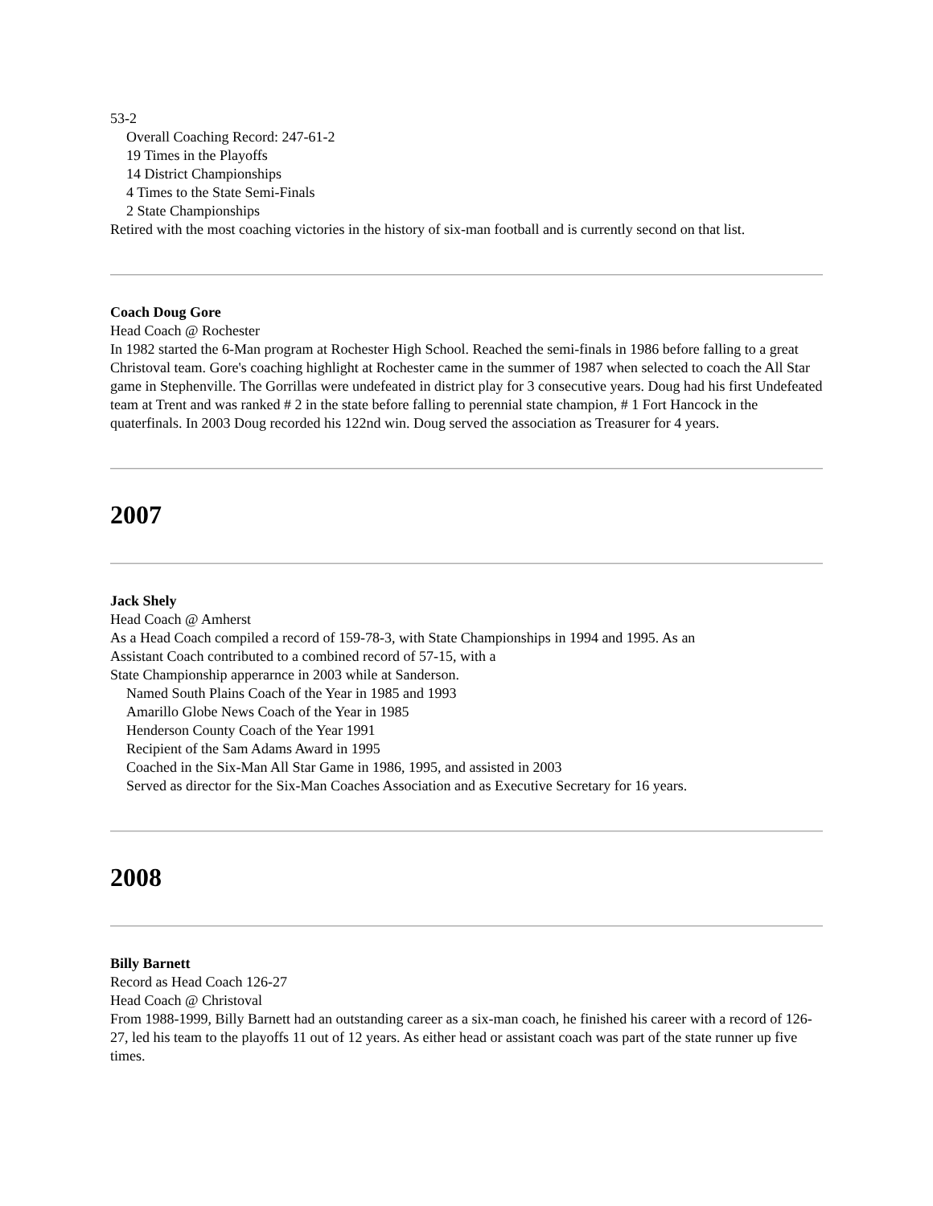53-2
Overall Coaching Record: 247-61-2
19 Times in the Playoffs
14 District Championships
4 Times to the State Semi-Finals
2 State Championships
Retired with the most coaching victories in the history of six-man football and is currently second on that list.
Coach Doug Gore
Head Coach @ Rochester
In 1982 started the 6-Man program at Rochester High School. Reached the semi-finals in 1986 before falling to a great Christoval team. Gore's coaching highlight at Rochester came in the summer of 1987 when selected to coach the All Star game in Stephenville. The Gorrillas were undefeated in district play for 3 consecutive years. Doug had his first Undefeated team at Trent and was ranked # 2 in the state before falling to perennial state champion, # 1 Fort Hancock in the quaterfinals. In 2003 Doug recorded his 122nd win. Doug served the association as Treasurer for 4 years.
2007
Jack Shely
Head Coach @ Amherst
As a Head Coach compiled a record of 159-78-3, with State Championships in 1994 and 1995. As an
Assistant Coach contributed to a combined record of 57-15, with a
State Championship apperarnce in 2003 while at Sanderson.
Named South Plains Coach of the Year in 1985 and 1993
Amarillo Globe News Coach of the Year in 1985
Henderson County Coach of the Year 1991
Recipient of the Sam Adams Award in 1995
Coached in the Six-Man All Star Game in 1986, 1995, and assisted in 2003
Served as director for the Six-Man Coaches Association and as Executive Secretary for 16 years.
2008
Billy Barnett
Record as Head Coach 126-27
Head Coach @ Christoval
From 1988-1999, Billy Barnett had an outstanding career as a six-man coach, he finished his career with a record of 126-27, led his team to the playoffs 11 out of 12 years. As either head or assistant coach was part of the state runner up five times.